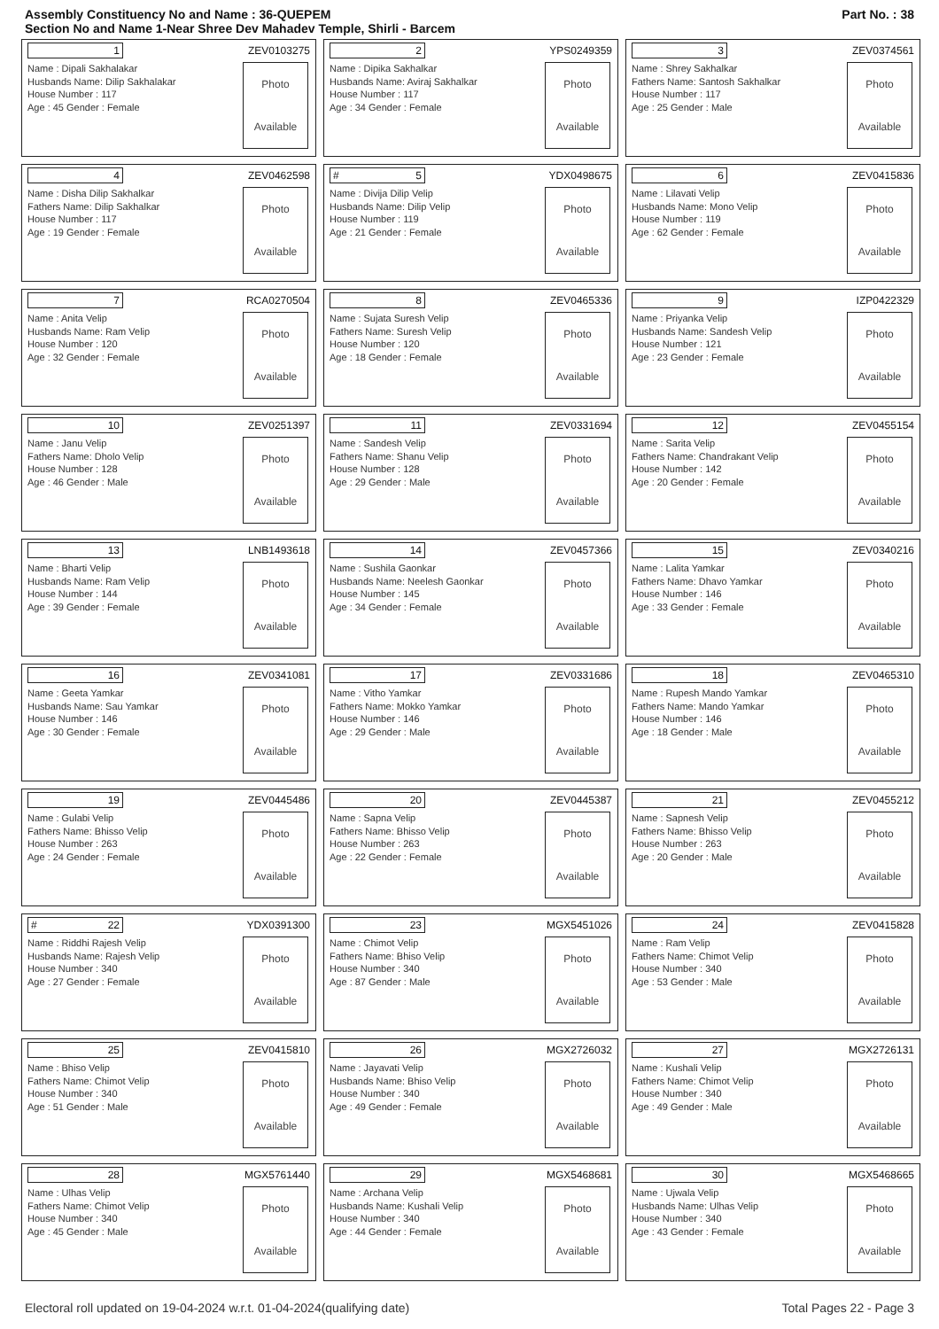Assembly Constituency No and Name : 36-QUEPEM
Section No and Name 1-Near Shree Dev Mahadev Temple, Shirli - Barcem
Part No. : 38
1 ZEV0103275
Name : Dipali Sakhalakar
Husbands Name: Dilip Sakhalakar
House Number : 117
Age : 45 Gender : Female
Photo
Available
2 YPS0249359
Name : Dipika Sakhalkar
Husbands Name: Aviraj Sakhalkar
House Number : 117
Age : 34 Gender : Female
Photo
Available
3 ZEV0374561
Name : Shrey Sakhalkar
Fathers Name: Santosh Sakhalkar
House Number : 117
Age : 25 Gender : Male
Photo
Available
4 ZEV0462598
Name : Disha Dilip Sakhalkar
Fathers Name: Dilip Sakhalkar
House Number : 117
Age : 19 Gender : Female
Photo
Available
# 5 YDX0498675
Name : Divija Dilip Velip
Husbands Name: Dilip Velip
House Number : 119
Age : 21 Gender : Female
Photo
Available
6 ZEV0415836
Name : Lilavati Velip
Husbands Name: Mono Velip
House Number : 119
Age : 62 Gender : Female
Photo
Available
7 RCA0270504
Name : Anita Velip
Husbands Name: Ram Velip
House Number : 120
Age : 32 Gender : Female
Photo
Available
8 ZEV0465336
Name : Sujata Suresh Velip
Fathers Name: Suresh Velip
House Number : 120
Age : 18 Gender : Female
Photo
Available
9 IZP0422329
Name : Priyanka Velip
Husbands Name: Sandesh Velip
House Number : 121
Age : 23 Gender : Female
Photo
Available
10 ZEV0251397
Name : Janu Velip
Fathers Name: Dholo Velip
House Number : 128
Age : 46 Gender : Male
Photo
Available
11 ZEV0331694
Name : Sandesh Velip
Fathers Name: Shanu Velip
House Number : 128
Age : 29 Gender : Male
Photo
Available
12 ZEV0455154
Name : Sarita Velip
Fathers Name: Chandrakant Velip
House Number : 142
Age : 20 Gender : Female
Photo
Available
13 LNB1493618
Name : Bharti Velip
Husbands Name: Ram Velip
House Number : 144
Age : 39 Gender : Female
Photo
Available
14 ZEV0457366
Name : Sushila Gaonkar
Husbands Name: Neelesh Gaonkar
House Number : 145
Age : 34 Gender : Female
Photo
Available
15 ZEV0340216
Name : Lalita Yamkar
Fathers Name: Dhavo Yamkar
House Number : 146
Age : 33 Gender : Female
Photo
Available
16 ZEV0341081
Name : Geeta Yamkar
Husbands Name: Sau Yamkar
House Number : 146
Age : 30 Gender : Female
Photo
Available
17 ZEV0331686
Name : Vitho Yamkar
Fathers Name: Mokko Yamkar
House Number : 146
Age : 29 Gender : Male
Photo
Available
18 ZEV0465310
Name : Rupesh Mando Yamkar
Fathers Name: Mando Yamkar
House Number : 146
Age : 18 Gender : Male
Photo
Available
19 ZEV0445486
Name : Gulabi Velip
Fathers Name: Bhisso Velip
House Number : 263
Age : 24 Gender : Female
Photo
Available
20 ZEV0445387
Name : Sapna Velip
Fathers Name: Bhisso Velip
House Number : 263
Age : 22 Gender : Female
Photo
Available
21 ZEV0455212
Name : Sapnesh Velip
Fathers Name: Bhisso Velip
House Number : 263
Age : 20 Gender : Male
Photo
Available
# 22 YDX0391300
Name : Riddhi Rajesh Velip
Husbands Name: Rajesh Velip
House Number : 340
Age : 27 Gender : Female
Photo
Available
23 MGX5451026
Name : Chimot Velip
Fathers Name: Bhiso Velip
House Number : 340
Age : 87 Gender : Male
Photo
Available
24 ZEV0415828
Name : Ram Velip
Fathers Name: Chimot Velip
House Number : 340
Age : 53 Gender : Male
Photo
Available
25 ZEV0415810
Name : Bhiso Velip
Fathers Name: Chimot Velip
House Number : 340
Age : 51 Gender : Male
Photo
Available
26 MGX2726032
Name : Jayavati Velip
Husbands Name: Bhiso Velip
House Number : 340
Age : 49 Gender : Female
Photo
Available
27 MGX2726131
Name : Kushali Velip
Fathers Name: Chimot Velip
House Number : 340
Age : 49 Gender : Male
Photo
Available
28 MGX5761440
Name : Ulhas Velip
Fathers Name: Chimot Velip
House Number : 340
Age : 45 Gender : Male
Photo
Available
29 MGX5468681
Name : Archana Velip
Husbands Name: Kushali Velip
House Number : 340
Age : 44 Gender : Female
Photo
Available
30 MGX5468665
Name : Ujwala Velip
Husbands Name: Ulhas Velip
House Number : 340
Age : 43 Gender : Female
Photo
Available
Electoral roll updated on 19-04-2024 w.r.t. 01-04-2024(qualifying date) Total Pages 22 - Page 3